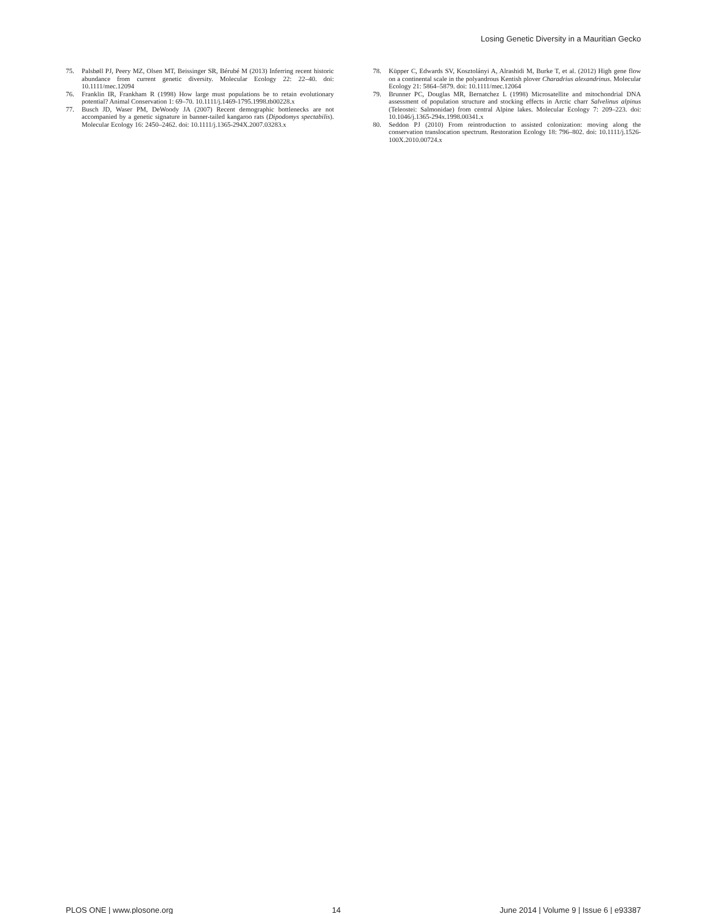Losing Genetic Diversity in a Mauritian Gecko
75. Palsbøll PJ, Peery MZ, Olsen MT, Beissinger SR, Bérubé M (2013) Inferring recent historic abundance from current genetic diversity. Molecular Ecology 22: 22–40. doi: 10.1111/mec.12094
76. Franklin IR, Frankham R (1998) How large must populations be to retain evolutionary potential? Animal Conservation 1: 69–70. 10.1111/j.1469-1795.1998.tb00228.x
77. Busch JD, Waser PM, DeWoody JA (2007) Recent demographic bottlenecks are not accompanied by a genetic signature in banner-tailed kangaroo rats (Dipodomys spectabilis). Molecular Ecology 16: 2450–2462. doi: 10.1111/j.1365-294X.2007.03283.x
78. Küpper C, Edwards SV, Kosztolányi A, Alrashidi M, Burke T, et al. (2012) High gene flow on a continental scale in the polyandrous Kentish plover Charadrius alexandrinus. Molecular Ecology 21: 5864–5879. doi: 10.1111/mec.12064
79. Brunner PC, Douglas MR, Bernatchez L (1998) Microsatellite and mitochondrial DNA assessment of population structure and stocking effects in Arctic charr Salvelinus alpinus (Teleostei: Salmonidae) from central Alpine lakes. Molecular Ecology 7: 209–223. doi: 10.1046/j.1365-294x.1998.00341.x
80. Seddon PJ (2010) From reintroduction to assisted colonization: moving along the conservation translocation spectrum. Restoration Ecology 18: 796–802. doi: 10.1111/j.1526-100X.2010.00724.x
PLOS ONE | www.plosone.org 14 June 2014 | Volume 9 | Issue 6 | e93387